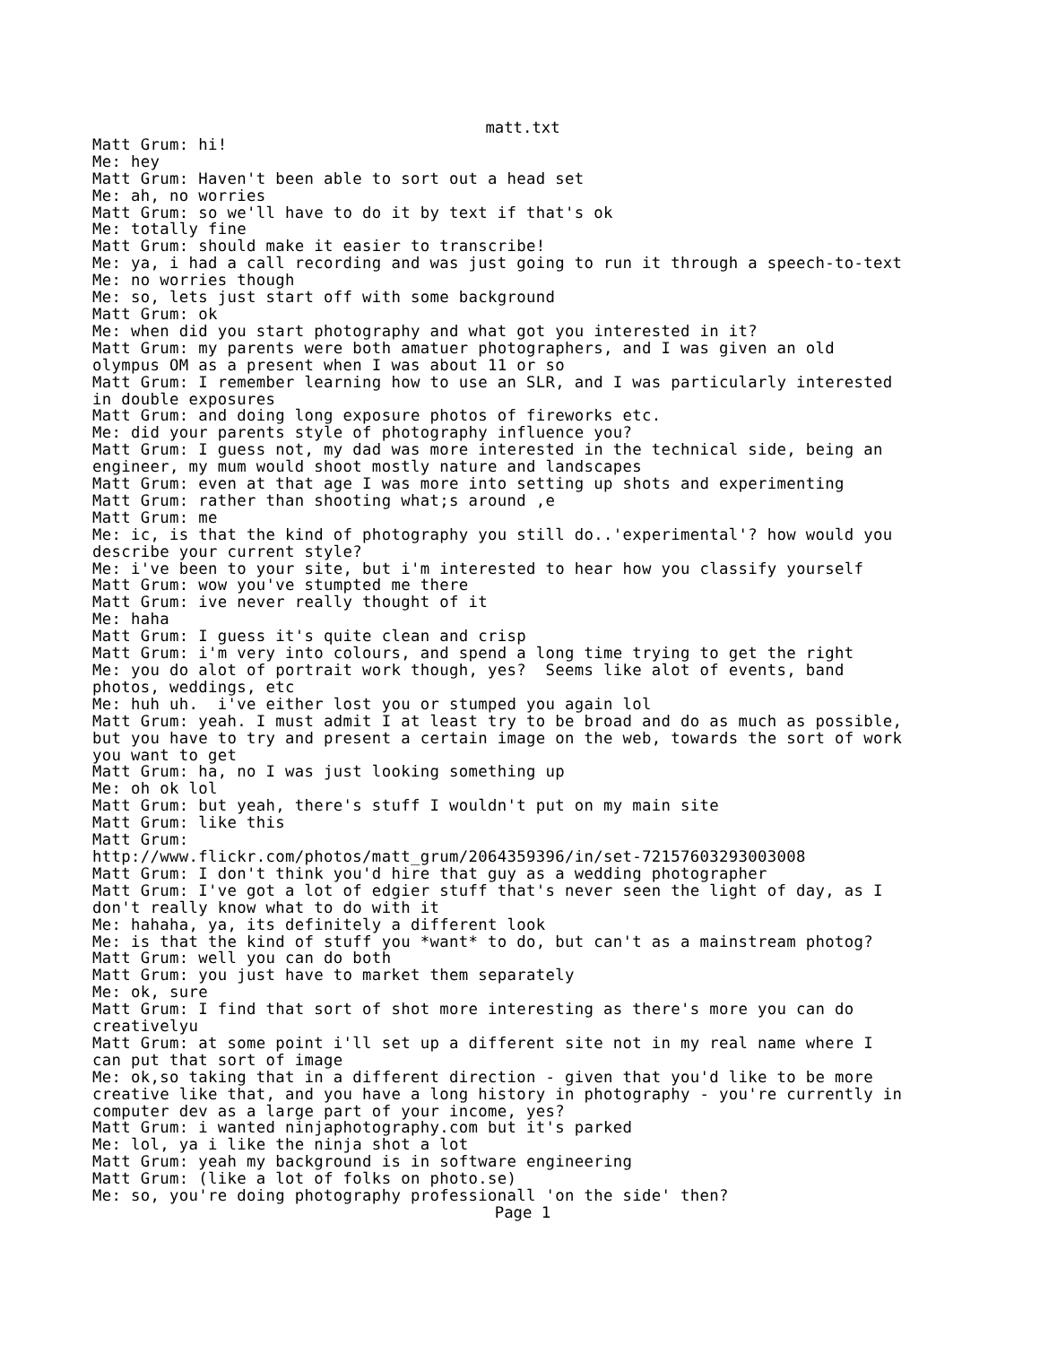matt.txt
Matt Grum: hi!
Me: hey
Matt Grum: Haven't been able to sort out a head set
Me: ah, no worries
Matt Grum: so we'll have to do it by text if that's ok
Me: totally fine
Matt Grum: should make it easier to transcribe!
Me: ya, i had a call recording and was just going to run it through a speech-to-text
Me: no worries though
Me: so, lets just start off with some background
Matt Grum: ok
Me: when did you start photography and what got you interested in it?
Matt Grum: my parents were both amatuer photographers, and I was given an old
olympus OM as a present when I was about 11 or so
Matt Grum: I remember learning how to use an SLR, and I was particularly interested
in double exposures
Matt Grum: and doing long exposure photos of fireworks etc.
Me: did your parents style of photography influence you?
Matt Grum: I guess not, my dad was more interested in the technical side, being an
engineer, my mum would shoot mostly nature and landscapes
Matt Grum: even at that age I was more into setting up shots and experimenting
Matt Grum: rather than shooting what;s around ,e
Matt Grum: me
Me: ic, is that the kind of photography you still do..'experimental'? how would you
describe your current style?
Me: i've been to your site, but i'm interested to hear how you classify yourself
Matt Grum: wow you've stumpted me there
Matt Grum: ive never really thought of it
Me: haha
Matt Grum: I guess it's quite clean and crisp
Matt Grum: i'm very into colours, and spend a long time trying to get the right
Me: you do alot of portrait work though, yes?  Seems like alot of events, band
photos, weddings, etc
Me: huh uh.  i've either lost you or stumped you again lol
Matt Grum: yeah. I must admit I at least try to be broad and do as much as possible,
but you have to try and present a certain image on the web, towards the sort of work
you want to get
Matt Grum: ha, no I was just looking something up
Me: oh ok lol
Matt Grum: but yeah, there's stuff I wouldn't put on my main site
Matt Grum: like this
Matt Grum:
http://www.flickr.com/photos/matt_grum/2064359396/in/set-72157603293003008
Matt Grum: I don't think you'd hire that guy as a wedding photographer
Matt Grum: I've got a lot of edgier stuff that's never seen the light of day, as I
don't really know what to do with it
Me: hahaha, ya, its definitely a different look
Me: is that the kind of stuff you *want* to do, but can't as a mainstream photog?
Matt Grum: well you can do both
Matt Grum: you just have to market them separately
Me: ok, sure
Matt Grum: I find that sort of shot more interesting as there's more you can do
creativelyu
Matt Grum: at some point i'll set up a different site not in my real name where I
can put that sort of image
Me: ok,so taking that in a different direction - given that you'd like to be more
creative like that, and you have a long history in photography - you're currently in
computer dev as a large part of your income, yes?
Matt Grum: i wanted ninjaphotography.com but it's parked
Me: lol, ya i like the ninja shot a lot
Matt Grum: yeah my background is in software engineering
Matt Grum: (like a lot of folks on photo.se)
Me: so, you're doing photography professionall 'on the side' then?
Page 1